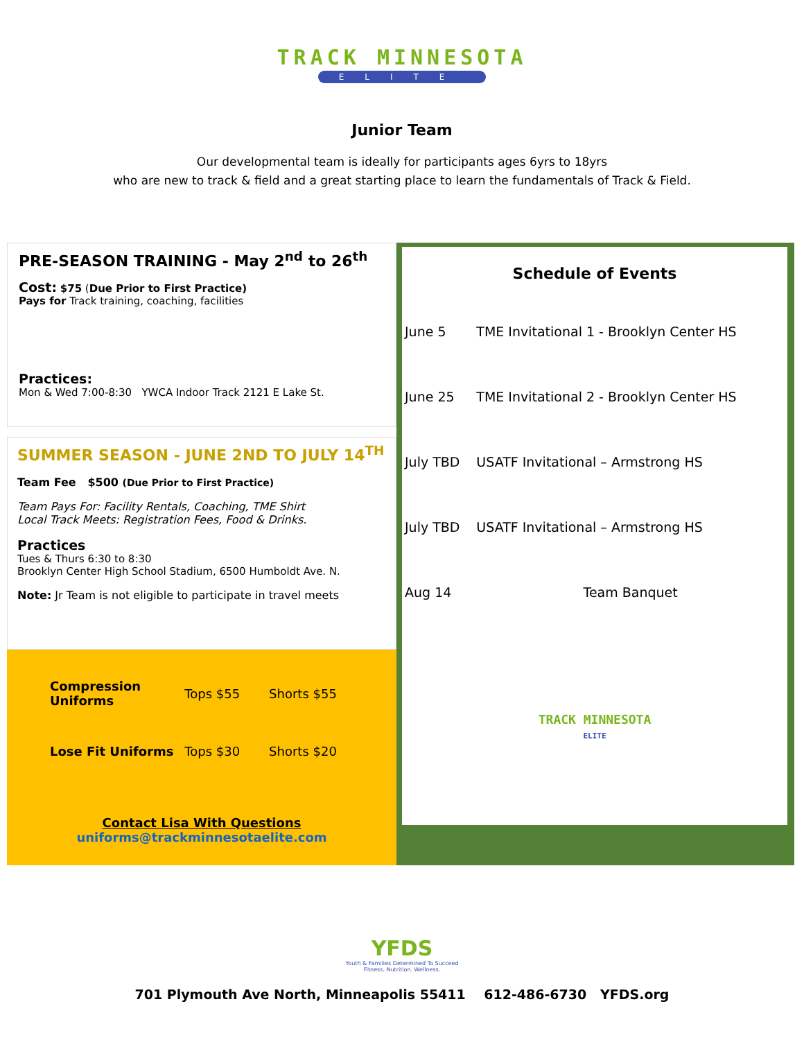TRACK MINNESOTA
ELITE
Junior Team
Our developmental team is ideally for participants ages 6yrs to 18yrs
who are new to track & field and a great starting place to learn the fundamentals of Track & Field.
PRE-SEASON TRAINING - May 2<sup>nd</sup> to 26<sup>th</sup>
Cost: $75 (Due Prior to First Practice)
Pays for Track training, coaching, facilities
Practices:
Mon & Wed 7:00-8:30 YWCA Indoor Track 2121 E Lake St.
SUMMER SEASON - JUNE 2ND TO JULY 14<sup>TH</sup>
Team Fee $500 (Due Prior to First Practice)
Team Pays For: Facility Rentals, Coaching, TME Shirt
Local Track Meets: Registration Fees, Food & Drinks.
Practices
Tues & Thurs 6:30 to 8:30
Brooklyn Center High School Stadium, 6500 Humboldt Ave. N.
Note: Jr Team is not eligible to participate in travel meets
| Compression Uniforms | Tops $55 | Shorts $55 |
| Lose Fit Uniforms | Tops $30 | Shorts $20 |
Contact Lisa With Questions
uniforms@trackminnesotaelite.com
Schedule of Events
| June 5 | TME Invitational 1 - Brooklyn Center HS |
| June 25 | TME Invitational 2 - Brooklyn Center HS |
| July TBD | USATF Invitational – Armstrong HS |
| July TBD | USATF Invitational – Armstrong HS |
| Aug 14 | Team Banquet |
TRACK MINNESOTA
ELITE
YFDS
Youth & Families Determined To Succeed
Fitness. Nutrition. Wellness.
701 Plymouth Ave North, Minneapolis 55411 612-486-6730 YFDS.org